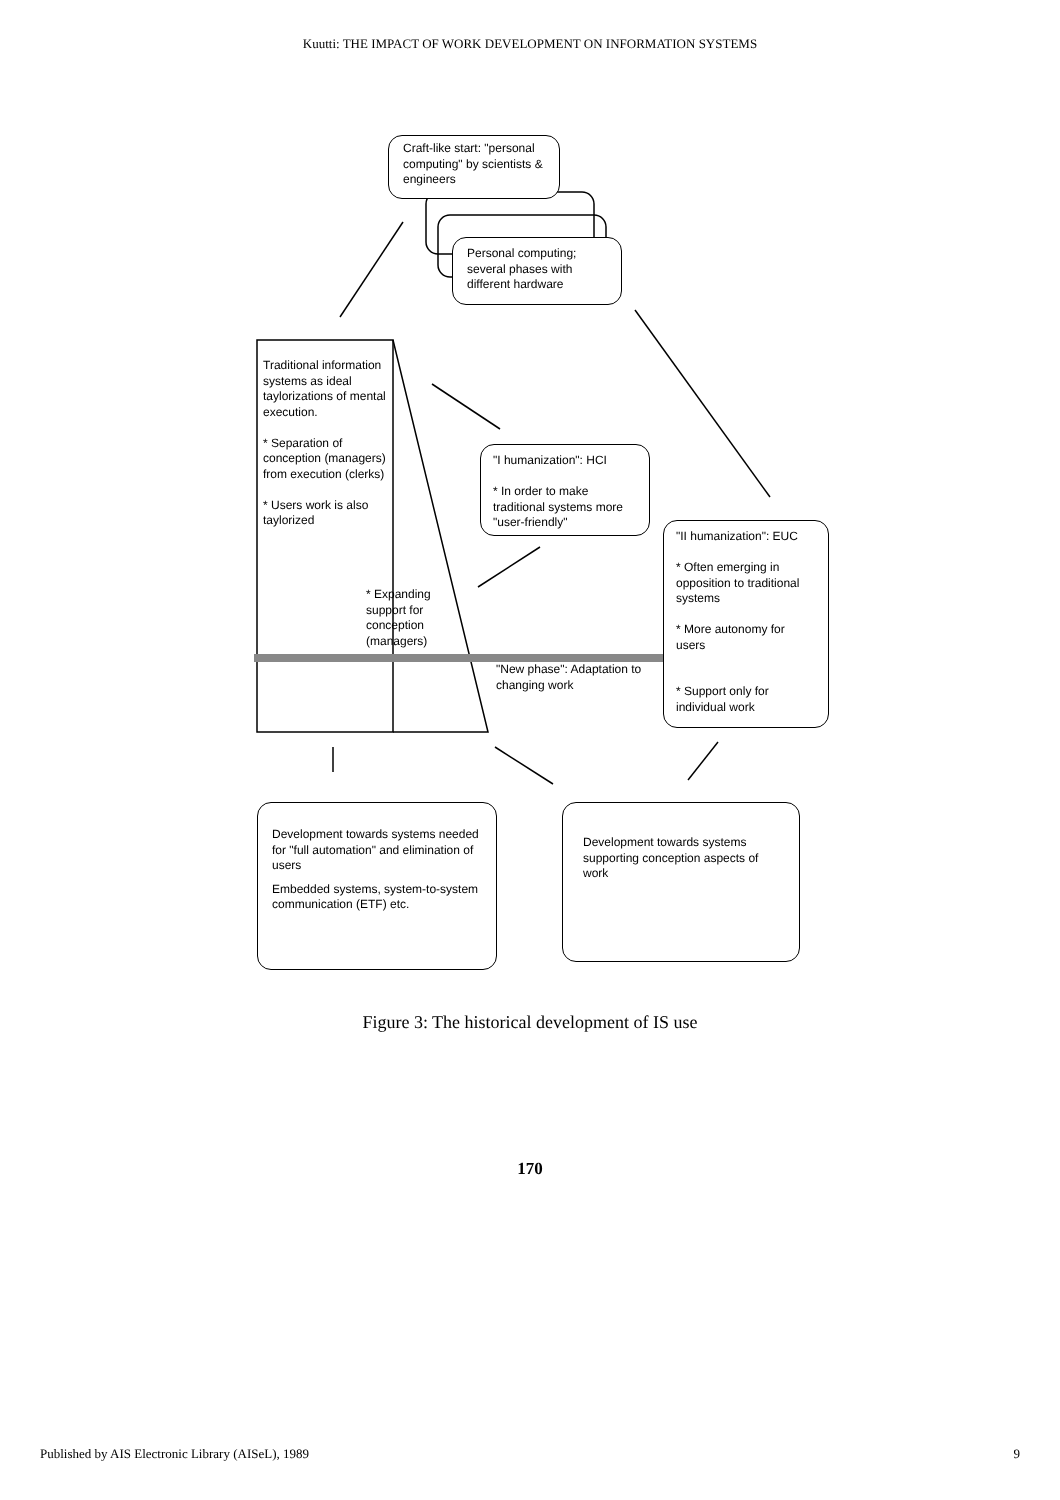Kuutti: THE IMPACT OF WORK DEVELOPMENT ON INFORMATION SYSTEMS
Craft-like start: "personal computing" by scientists & engineers
Personal computing; several phases with different hardware
Traditional information systems as ideal taylorizations of mental execution.
* Separation of conception (managers) from execution (clerks)
* Users work is also taylorized
* Expanding support for conception (managers)
"I humanization": HCI
* In order to make traditional systems more "user-friendly"
"II humanization": EUC
* Often emerging in opposition to traditional systems
* More autonomy for users
* Support only for individual work
"New phase": Adaptation to changing work
Development towards systems needed for "full automation" and elimination of users
Embedded systems, system-to-system communication (ETF) etc.
Development towards systems supporting conception aspects of work
Figure 3: The historical development of IS use
170
Published by AIS Electronic Library (AISeL), 1989 9